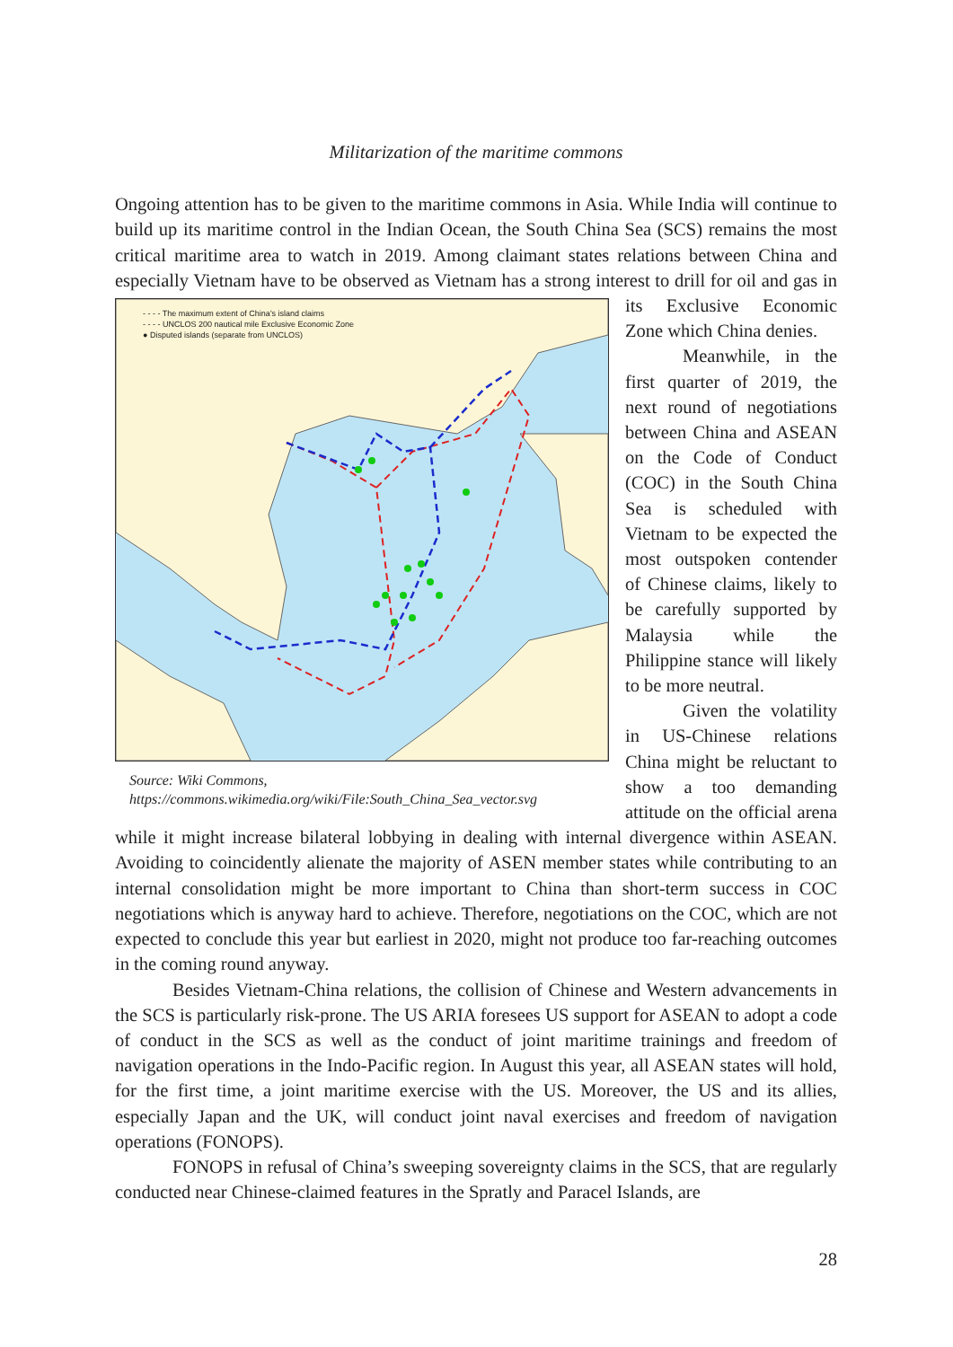Militarization of the maritime commons
Ongoing attention has to be given to the maritime commons in Asia. While India will continue to build up its maritime control in the Indian Ocean, the South China Sea (SCS) remains the most critical maritime area to watch in 2019. Among claimant states relations between China and especially Vietnam have to be observed as Vietnam has a strong interest - - - - The maximum extent of China's island claims
- - - - UNCLOS 200 nautical mile Exclusive Economic Zone
● Disputed islands (separate from UNCLOS)
Source: Wiki Commons,
https://commons.wikimedia.org/wiki/File:South_China_Sea_vector.svg to drill for oil and gas in its Exclusive Economic Zone which China denies.
Meanwhile, in the first quarter of 2019, the next round of negotiations between China and ASEAN on the Code of Conduct (COC) in the South China Sea is scheduled with Vietnam to be expected the most outspoken contender of Chinese claims, likely to be carefully supported by Malaysia while the Philippine stance will likely to be more neutral.
Given the volatility in US-Chinese relations China might be reluctant to show a too demanding attitude on the official arena while it might increase bilateral lobbying in dealing with internal divergence within ASEAN. Avoiding to coincidently alienate the majority of ASEN member states while contributing to an internal consolidation might be more important to China than short-term success in COC negotiations which is anyway hard to achieve. Therefore, negotiations on the COC, which are not expected to conclude this year but earliest in 2020, might not produce too far-reaching outcomes in the coming round anyway.
Besides Vietnam-China relations, the collision of Chinese and Western advancements in the SCS is particularly risk-prone. The US ARIA foresees US support for ASEAN to adopt a code of conduct in the SCS as well as the conduct of joint maritime trainings and freedom of navigation operations in the Indo-Pacific region. In August this year, all ASEAN states will hold, for the first time, a joint maritime exercise with the US. Moreover, the US and its allies, especially Japan and the UK, will conduct joint naval exercises and freedom of navigation operations (FONOPS).
FONOPS in refusal of China’s sweeping sovereignty claims in the SCS, that are regularly conducted near Chinese-claimed features in the Spratly and Paracel Islands, are
28